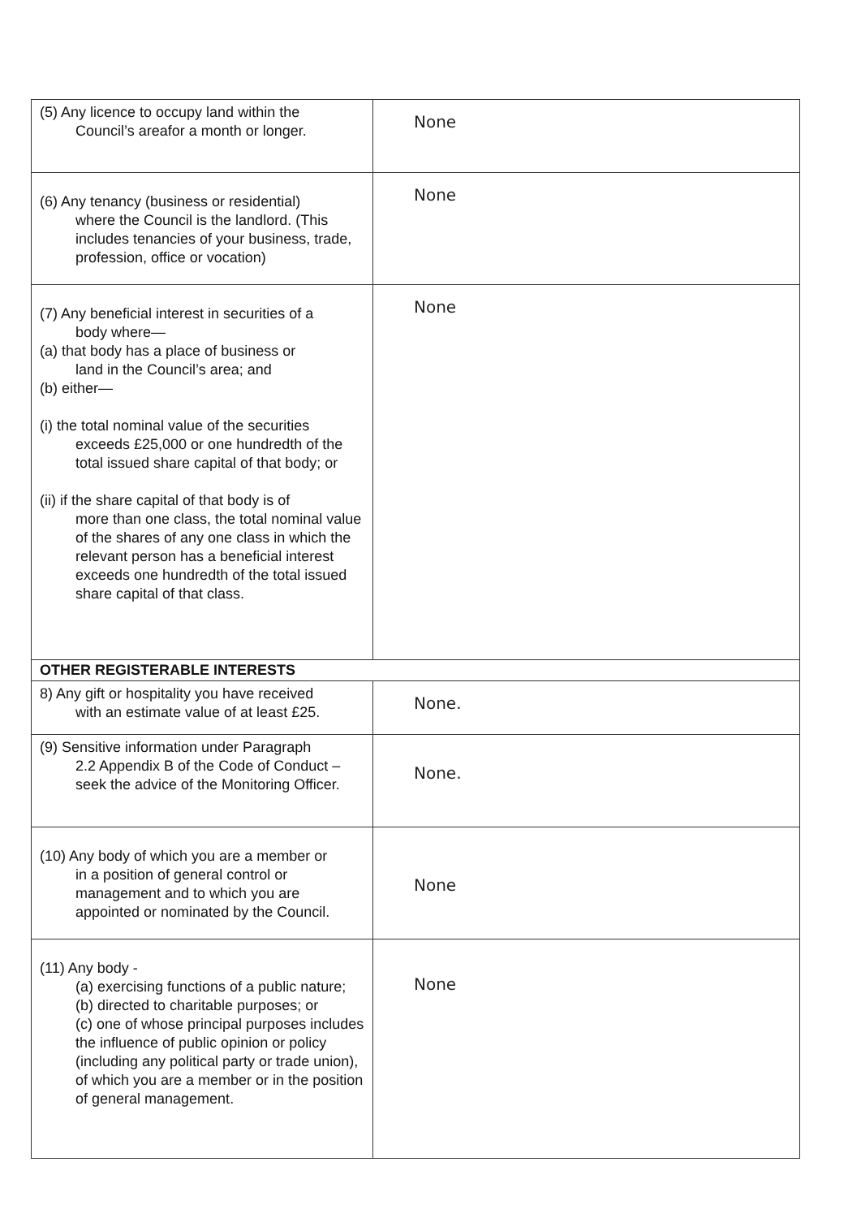| (5) Any licence to occupy land within the Council’s areafor a month or longer. | None |
| (6) Any tenancy (business or residential) where the Council is the landlord. (This includes tenancies of your business, trade, profession, office or vocation) | None |
| (7) Any beneficial interest in securities of a body where— (a) that body has a place of business or land in the Council’s area; and (b) either— (i) the total nominal value of the securities exceeds £25,000 or one hundredth of the total issued share capital of that body; or (ii) if the share capital of that body is of more than one class, the total nominal value of the shares of any one class in which the relevant person has a beneficial interest exceeds one hundredth of the total issued share capital of that class. | None |
| OTHER REGISTERABLE INTERESTS | |
| 8) Any gift or hospitality you have received with an estimate value of at least £25. | None. |
| (9) Sensitive information under Paragraph 2.2 Appendix B of the Code of Conduct – seek the advice of the Monitoring Officer. | None. |
| (10) Any body of which you are a member or in a position of general control or management and to which you are appointed or nominated by the Council. | None |
| (11) Any body - (a) exercising functions of a public nature; (b) directed to charitable purposes; or (c) one of whose principal purposes includes the influence of public opinion or policy (including any political party or trade union), of which you are a member or in the position of general management. | None |